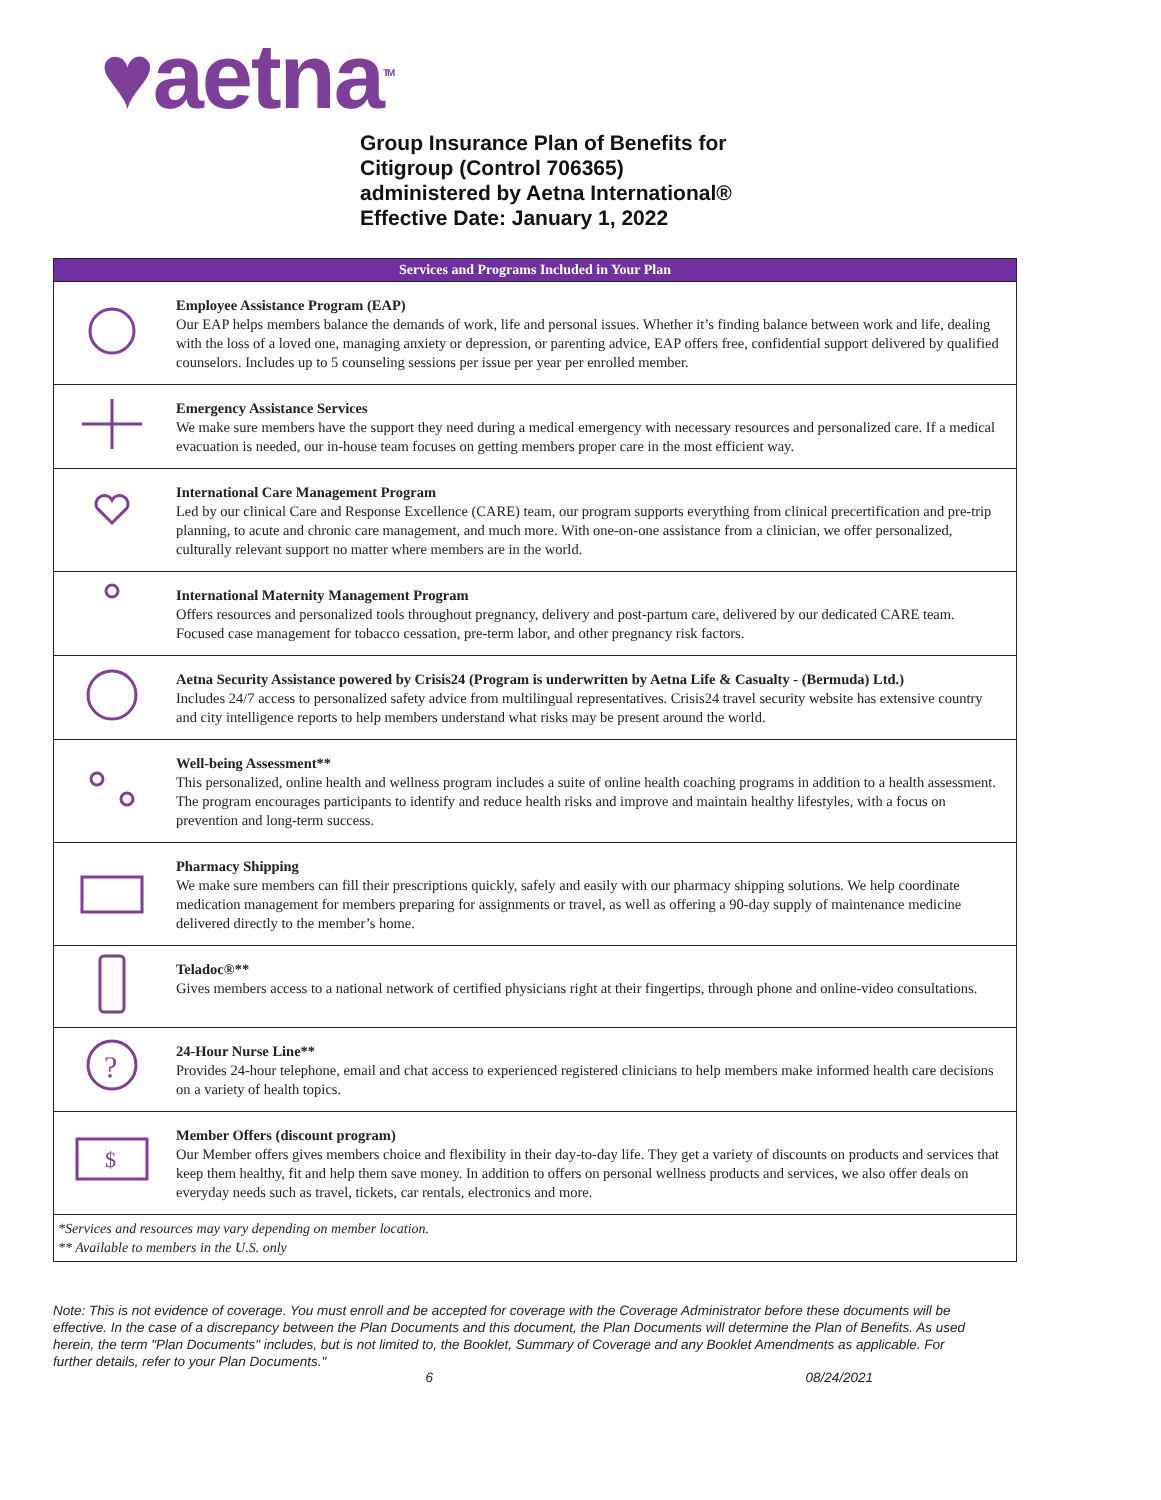♥aetna<sup>TM</sup>
Group Insurance Plan of Benefits for
Citigroup (Control 706365)
administered by Aetna International®
Effective Date: January 1, 2022
| Services and Programs Included in Your Plan | |
| --- | --- |
| | Employee Assistance Program (EAP) Our EAP helps members balance the demands of work, life and personal issues. Whether it’s finding balance between work and life, dealing with the loss of a loved one, managing anxiety or depression, or parenting advice, EAP offers free, confidential support delivered by qualified counselors. Includes up to 5 counseling sessions per issue per year per enrolled member. |
| | Emergency Assistance Services We make sure members have the support they need during a medical emergency with necessary resources and personalized care. If a medical evacuation is needed, our in-house team focuses on getting members proper care in the most efficient way. |
| | International Care Management Program Led by our clinical Care and Response Excellence (CARE) team, our program supports everything from clinical precertification and pre-trip planning, to acute and chronic care management, and much more. With one-on-one assistance from a clinician, we offer personalized, culturally relevant support no matter where members are in the world. |
| | International Maternity Management Program Offers resources and personalized tools throughout pregnancy, delivery and post-partum care, delivered by our dedicated CARE team. Focused case management for tobacco cessation, pre-term labor, and other pregnancy risk factors. |
| | Aetna Security Assistance powered by Crisis24 (Program is underwritten by Aetna Life & Casualty - (Bermuda) Ltd.) Includes 24/7 access to personalized safety advice from multilingual representatives. Crisis24 travel security website has extensive country and city intelligence reports to help members understand what risks may be present around the world. |
| | Well-being Assessment** This personalized, online health and wellness program includes a suite of online health coaching programs in addition to a health assessment. The program encourages participants to identify and reduce health risks and improve and maintain healthy lifestyles, with a focus on prevention and long-term success. |
| | Pharmacy Shipping We make sure members can fill their prescriptions quickly, safely and easily with our pharmacy shipping solutions. We help coordinate medication management for members preparing for assignments or travel, as well as offering a 90-day supply of maintenance medicine delivered directly to the member’s home. |
| | Teladoc®** Gives members access to a national network of certified physicians right at their fingertips, through phone and online-video consultations. |
| ? | 24-Hour Nurse Line** Provides 24-hour telephone, email and chat access to experienced registered clinicians to help members make informed health care decisions on a variety of health topics. |
| $ | Member Offers (discount program) Our Member offers gives members choice and flexibility in their day-to-day life. They get a variety of discounts on products and services that keep them healthy, fit and help them save money. In addition to offers on personal wellness products and services, we also offer deals on everyday needs such as travel, tickets, car rentals, electronics and more. |
| *Services and resources may vary depending on member location. ** Available to members in the U.S. only | |
Note: This is not evidence of coverage. You must enroll and be accepted for coverage with the Coverage Administrator before these documents will be effective. In the case of a discrepancy between the Plan Documents and this document, the Plan Documents will determine the Plan of Benefits. As used herein, the term "Plan Documents" includes, but is not limited to, the Booklet, Summary of Coverage and any Booklet Amendments as applicable. For further details, refer to your Plan Documents."
6 08/24/2021